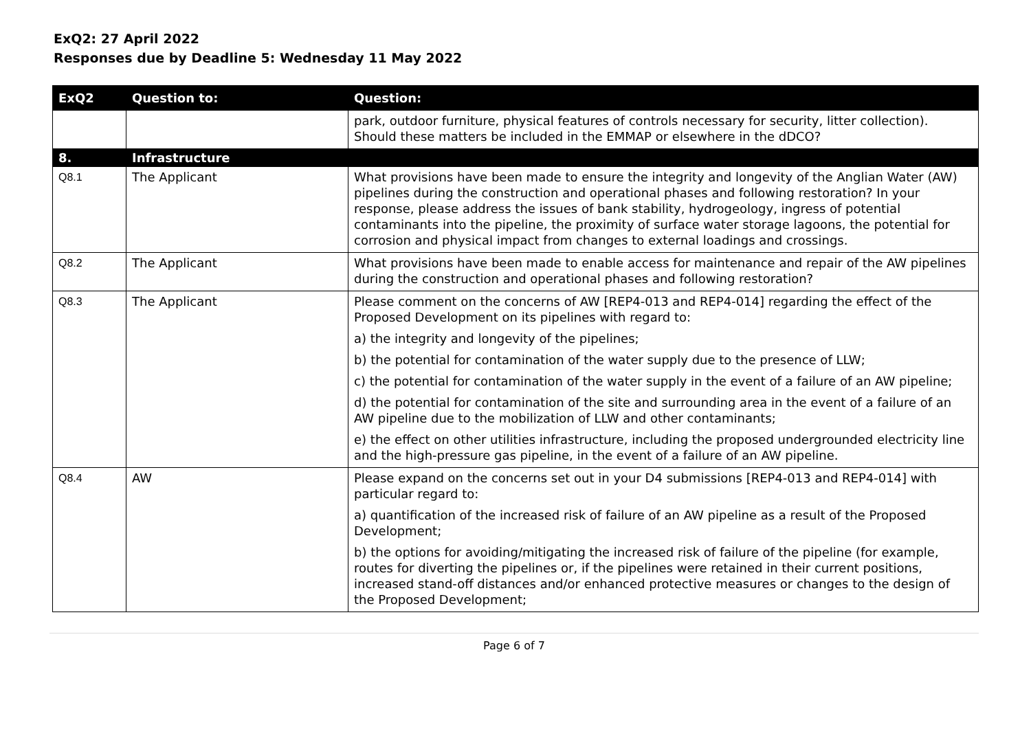ExQ2: 27 April 2022
Responses due by Deadline 5: Wednesday 11 May 2022
| ExQ2 | Question to: | Question: |
| --- | --- | --- |
| | | park, outdoor furniture, physical features of controls necessary for security, litter collection). Should these matters be included in the EMMAP or elsewhere in the dDCO? |
| 8. | Infrastructure | |
| Q8.1 | The Applicant | What provisions have been made to ensure the integrity and longevity of the Anglian Water (AW) pipelines during the construction and operational phases and following restoration? In your response, please address the issues of bank stability, hydrogeology, ingress of potential contaminants into the pipeline, the proximity of surface water storage lagoons, the potential for corrosion and physical impact from changes to external loadings and crossings. |
| Q8.2 | The Applicant | What provisions have been made to enable access for maintenance and repair of the AW pipelines during the construction and operational phases and following restoration? |
| Q8.3 | The Applicant | Please comment on the concerns of AW [REP4-013 and REP4-014] regarding the effect of the Proposed Development on its pipelines with regard to: a) the integrity and longevity of the pipelines; b) the potential for contamination of the water supply due to the presence of LLW; c) the potential for contamination of the water supply in the event of a failure of an AW pipeline; d) the potential for contamination of the site and surrounding area in the event of a failure of an AW pipeline due to the mobilization of LLW and other contaminants; e) the effect on other utilities infrastructure, including the proposed undergrounded electricity line and the high-pressure gas pipeline, in the event of a failure of an AW pipeline. |
| Q8.4 | AW | Please expand on the concerns set out in your D4 submissions [REP4-013 and REP4-014] with particular regard to: a) quantification of the increased risk of failure of an AW pipeline as a result of the Proposed Development; b) the options for avoiding/mitigating the increased risk of failure of the pipeline (for example, routes for diverting the pipelines or, if the pipelines were retained in their current positions, increased stand-off distances and/or enhanced protective measures or changes to the design of the Proposed Development; |
Page 6 of 7